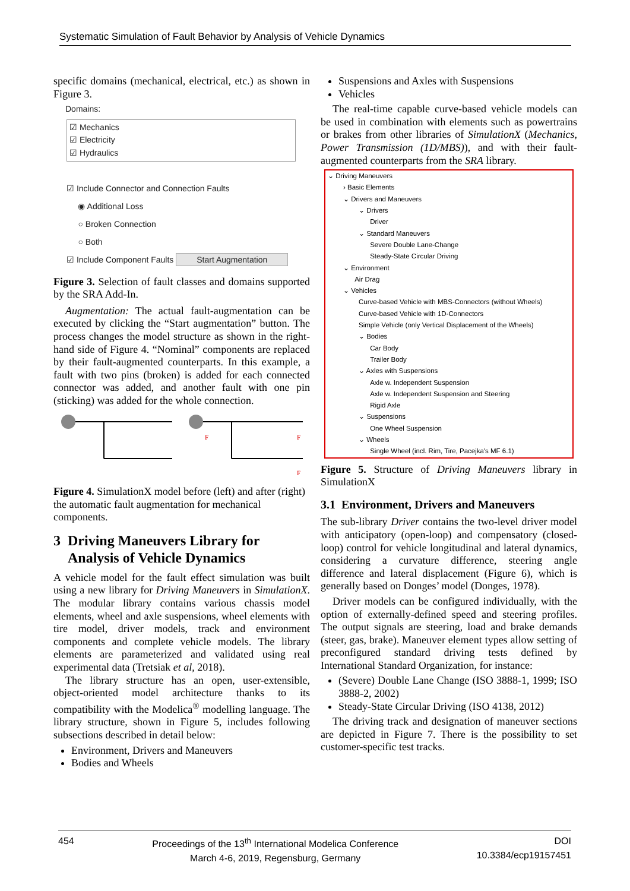Systematic Simulation of Fault Behavior by Analysis of Vehicle Dynamics
specific domains (mechanical, electrical, etc.) as shown in Figure 3.
Domains:
☑ Mechanics
☑ Electricity
☑ Hydraulics
☑ Include Connector and Connection Faults
◉ Additional Loss
○ Broken Connection
○ Both
☑ Include Component Faults Start Augmentation
Figure 3. Selection of fault classes and domains supported by the SRA Add-In.
Augmentation: The actual fault-augmentation can be executed by clicking the “Start augmentation” button. The process changes the model structure as shown in the right-hand side of Figure 4. “Nominal” components are replaced by their fault-augmented counterparts. In this example, a fault with two pins (broken) is added for each connected connector was added, and another fault with one pin (sticking) was added for the whole connection.
F
F
F
Figure 4. SimulationX model before (left) and after (right) the automatic fault augmentation for mechanical components.
3 Driving Maneuvers Library for
Analysis of Vehicle Dynamics
A vehicle model for the fault effect simulation was built using a new library for Driving Maneuvers in SimulationX. The modular library contains various chassis model elements, wheel and axle suspensions, wheel elements with tire model, driver models, track and environment components and complete vehicle models. The library elements are parameterized and validated using real experimental data (Tretsiak et al, 2018).
The library structure has an open, user-extensible, object-oriented model architecture thanks to its compatibility with the Modelica<sup>®</sup> modelling language. The library structure, shown in Figure 5, includes following subsections described in detail below:
Environment, Drivers and Maneuvers
Bodies and Wheels
Suspensions and Axles with Suspensions
Vehicles
The real-time capable curve-based vehicle models can be used in combination with elements such as powertrains or brakes from other libraries of SimulationX (Mechanics, Power Transmission (1D/MBS)), and with their fault-augmented counterparts from the SRA library.
⌄ Driving Maneuvers
› Basic Elements
⌄ Drivers and Maneuvers
⌄ Drivers
Driver
⌄ Standard Maneuvers
Severe Double Lane-Change
Steady-State Circular Driving
⌄ Environment
Air Drag
⌄ Vehicles
Curve-based Vehicle with MBS-Connectors (without Wheels)
Curve-based Vehicle with 1D-Connectors
Simple Vehicle (only Vertical Displacement of the Wheels)
⌄ Bodies
Car Body
Trailer Body
⌄ Axles with Suspensions
Axle w. Independent Suspension
Axle w. Independent Suspension and Steering
Rigid Axle
⌄ Suspensions
One Wheel Suspension
⌄ Wheels
Single Wheel (incl. Rim, Tire, Pacejka's MF 6.1)
Figure 5. Structure of Driving Maneuvers library in SimulationX
3.1 Environment, Drivers and Maneuvers
The sub-library Driver contains the two-level driver model with anticipatory (open-loop) and compensatory (closed-loop) control for vehicle longitudinal and lateral dynamics, considering a curvature difference, steering angle difference and lateral displacement (Figure 6), which is generally based on Donges’ model (Donges, 1978).
Driver models can be configured individually, with the option of externally-defined speed and steering profiles. The output signals are steering, load and brake demands (steer, gas, brake). Maneuver element types allow setting of preconfigured standard driving tests defined by International Standard Organization, for instance:
(Severe) Double Lane Change (ISO 3888-1, 1999; ISO 3888-2, 2002)
Steady-State Circular Driving (ISO 4138, 2012)
The driving track and designation of maneuver sections are depicted in Figure 7. There is the possibility to set customer-specific test tracks.
454 Proceedings of the 13<sup>th</sup> International Modelica Conference
March 4-6, 2019, Regensburg, Germany
DOI
10.3384/ecp19157451